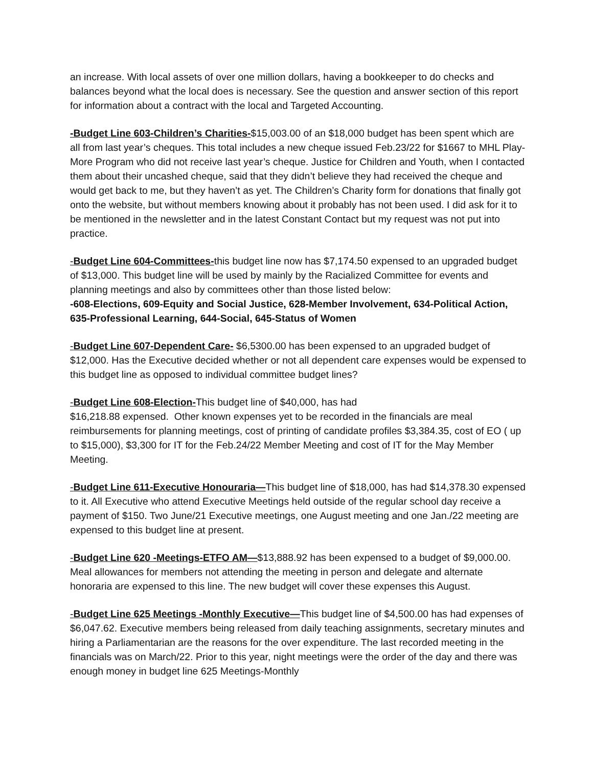an increase. With local assets of over one million dollars, having a bookkeeper to do checks and balances beyond what the local does is necessary. See the question and answer section of this report for information about a contract with the local and Targeted Accounting.
-Budget Line 603-Children’s Charities-$15,003.00 of an $18,000 budget has been spent which are all from last year’s cheques. This total includes a new cheque issued Feb.23/22 for $1667 to MHL Play-More Program who did not receive last year’s cheque. Justice for Children and Youth, when I contacted them about their uncashed cheque, said that they didn’t believe they had received the cheque and would get back to me, but they haven’t as yet. The Children’s Charity form for donations that finally got onto the website, but without members knowing about it probably has not been used. I did ask for it to be mentioned in the newsletter and in the latest Constant Contact but my request was not put into practice.
-Budget Line 604-Committees-this budget line now has $7,174.50 expensed to an upgraded budget of $13,000. This budget line will be used by mainly by the Racialized Committee for events and planning meetings and also by committees other than those listed below:
-608-Elections, 609-Equity and Social Justice, 628-Member Involvement, 634-Political Action, 635-Professional Learning, 644-Social, 645-Status of Women
-Budget Line 607-Dependent Care- $6,5300.00 has been expensed to an upgraded budget of $12,000. Has the Executive decided whether or not all dependent care expenses would be expensed to this budget line as opposed to individual committee budget lines?
-Budget Line 608-Election-This budget line of $40,000, has had
$16,218.88 expensed. Other known expenses yet to be recorded in the financials are meal reimbursements for planning meetings, cost of printing of candidate profiles $3,384.35, cost of EO ( up to $15,000), $3,300 for IT for the Feb.24/22 Member Meeting and cost of IT for the May Member Meeting.
-Budget Line 611-Executive Honouraria—This budget line of $18,000, has had $14,378.30 expensed to it. All Executive who attend Executive Meetings held outside of the regular school day receive a payment of $150. Two June/21 Executive meetings, one August meeting and one Jan./22 meeting are expensed to this budget line at present.
-Budget Line 620 -Meetings-ETFO AM—$13,888.92 has been expensed to a budget of $9,000.00. Meal allowances for members not attending the meeting in person and delegate and alternate honoraria are expensed to this line. The new budget will cover these expenses this August.
-Budget Line 625 Meetings -Monthly Executive—This budget line of $4,500.00 has had expenses of $6,047.62. Executive members being released from daily teaching assignments, secretary minutes and hiring a Parliamentarian are the reasons for the over expenditure. The last recorded meeting in the financials was on March/22. Prior to this year, night meetings were the order of the day and there was enough money in budget line 625 Meetings-Monthly